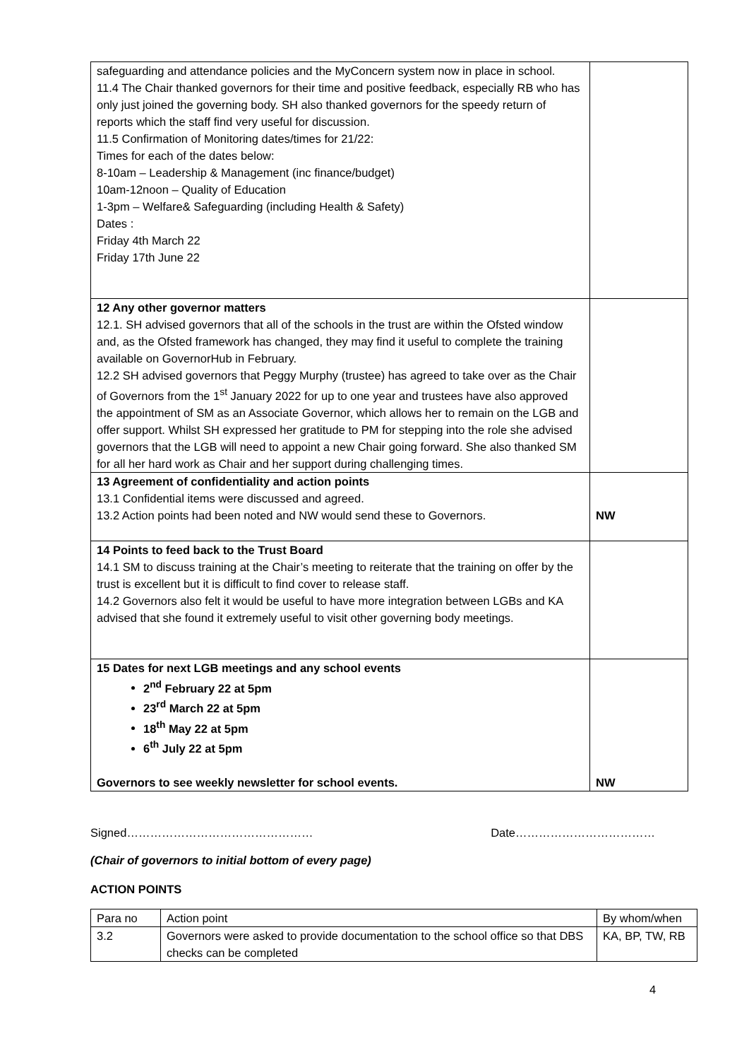| safeguarding and attendance policies and the MyConcern system now in place in school. 11.4 The Chair thanked governors for their time and positive feedback, especially RB who has only just joined the governing body. SH also thanked governors for the speedy return of reports which the staff find very useful for discussion. 11.5 Confirmation of Monitoring dates/times for 21/22: Times for each of the dates below: 8-10am – Leadership & Management (inc finance/budget) 10am-12noon – Quality of Education 1-3pm – Welfare& Safeguarding (including Health & Safety) Dates : Friday 4th March 22 Friday 17th June 22 | |
| 12 Any other governor matters 12.1. SH advised governors that all of the schools in the trust are within the Ofsted window and, as the Ofsted framework has changed, they may find it useful to complete the training available on GovernorHub in February. 12.2 SH advised governors that Peggy Murphy (trustee) has agreed to take over as the Chair of Governors from the 1<sup>st</sup> January 2022 for up to one year and trustees have also approved the appointment of SM as an Associate Governor, which allows her to remain on the LGB and offer support. Whilst SH expressed her gratitude to PM for stepping into the role she advised governors that the LGB will need to appoint a new Chair going forward. She also thanked SM for all her hard work as Chair and her support during challenging times. | |
| 13 Agreement of confidentiality and action points 13.1 Confidential items were discussed and agreed. 13.2 Action points had been noted and NW would send these to Governors. | NW |
| 14 Points to feed back to the Trust Board 14.1 SM to discuss training at the Chair’s meeting to reiterate that the training on offer by the trust is excellent but it is difficult to find cover to release staff. 14.2 Governors also felt it would be useful to have more integration between LGBs and KA advised that she found it extremely useful to visit other governing body meetings. | |
| 15 Dates for next LGB meetings and any school events 2<sup>nd</sup> February 22 at 5pm 23<sup>rd</sup> March 22 at 5pm 18<sup>th</sup> May 22 at 5pm 6<sup>th</sup> July 22 at 5pm Governors to see weekly newsletter for school events. | NW |
Signed………………………………………… Date………………………………
(Chair of governors to initial bottom of every page)
ACTION POINTS
| Para no | Action point | By whom/when |
| 3.2 | Governors were asked to provide documentation to the school office so that DBS checks can be completed | KA, BP, TW, RB |
4